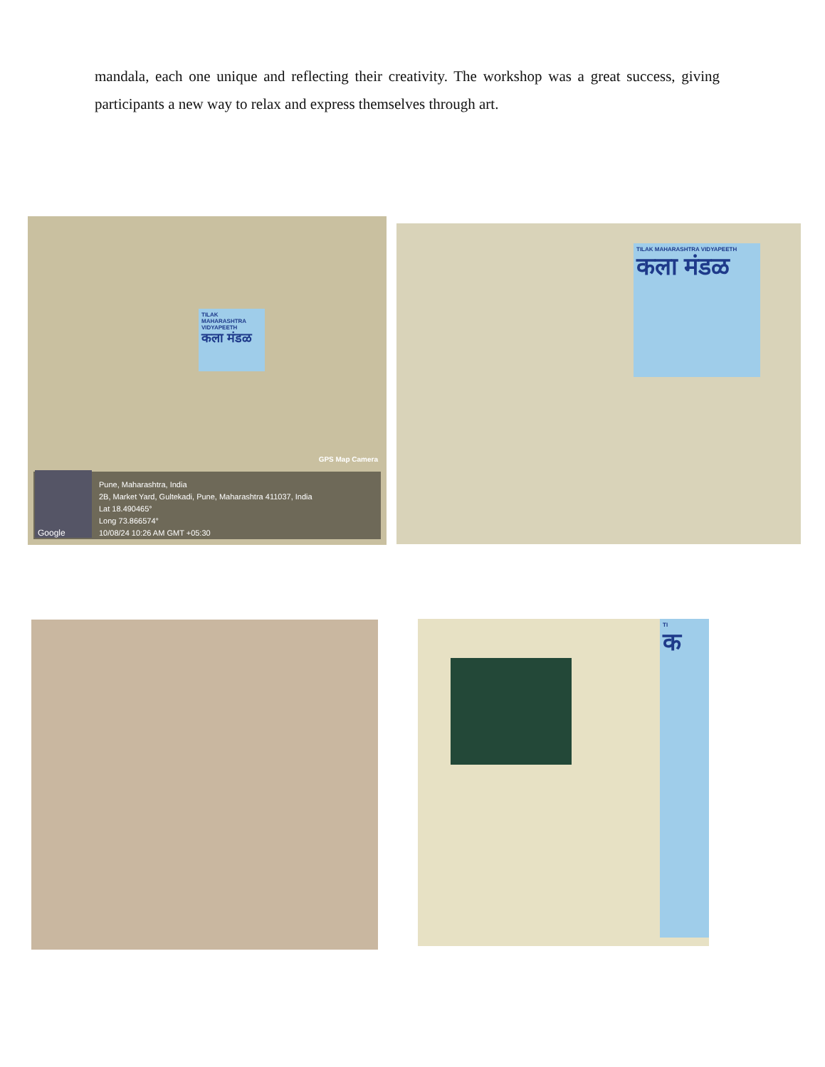mandala, each one unique and reflecting their creativity. The workshop was a great success, giving participants a new way to relax and express themselves through art.
TILAK MAHARASHTRA VIDYAPEETH
कला मंडळ
GPS Map Camera
Pune, Maharashtra, India
2B, Market Yard, Gultekadi, Pune, Maharashtra 411037, India
Lat 18.490465°
Long 73.866574°
10/08/24 10:26 AM GMT +05:30
Google
TILAK MAHARASHTRA VIDYAPEETH
कला मंडळ
TI
क